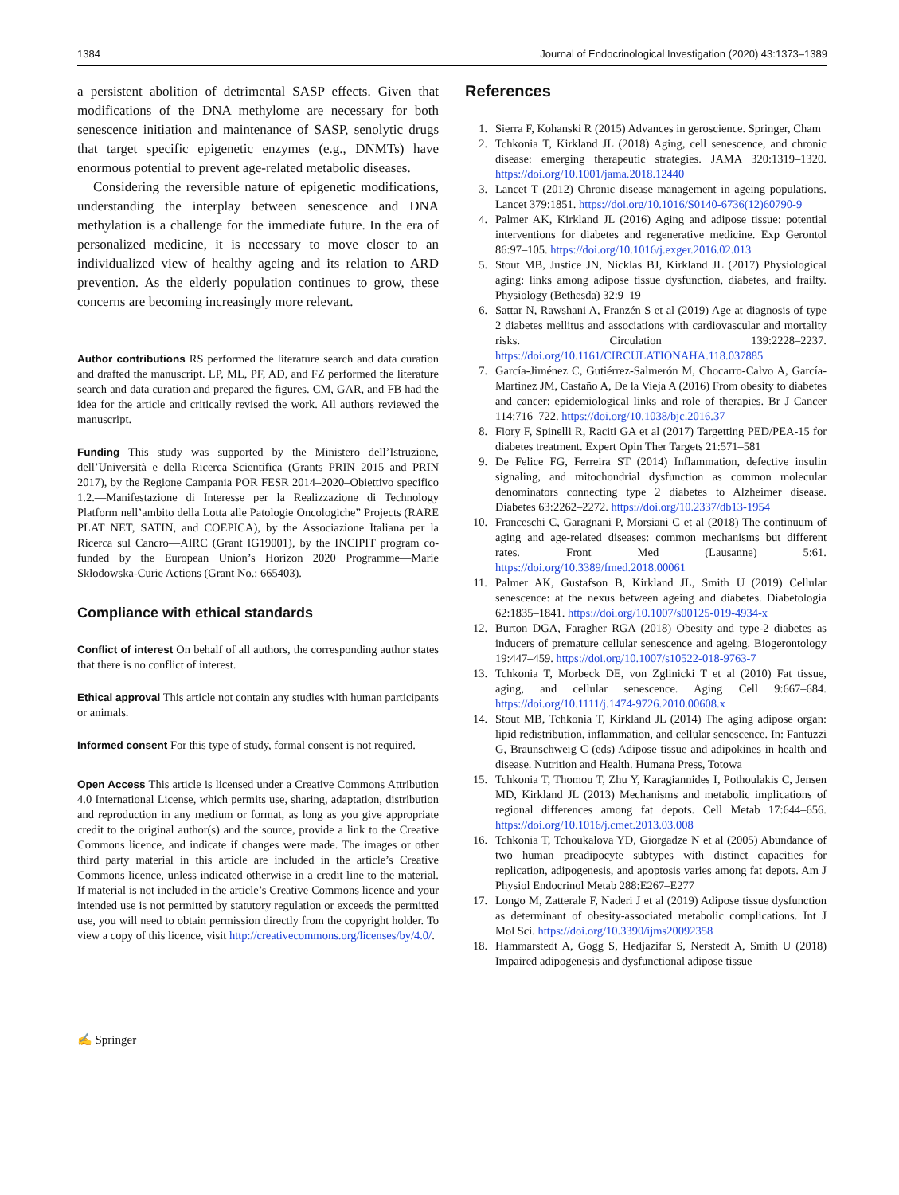1384 Journal of Endocrinological Investigation (2020) 43:1373–1389
a persistent abolition of detrimental SASP effects. Given that modifications of the DNA methylome are necessary for both senescence initiation and maintenance of SASP, senolytic drugs that target specific epigenetic enzymes (e.g., DNMTs) have enormous potential to prevent age-related metabolic diseases.
Considering the reversible nature of epigenetic modifications, understanding the interplay between senescence and DNA methylation is a challenge for the immediate future. In the era of personalized medicine, it is necessary to move closer to an individualized view of healthy ageing and its relation to ARD prevention. As the elderly population continues to grow, these concerns are becoming increasingly more relevant.
Author contributions RS performed the literature search and data curation and drafted the manuscript. LP, ML, PF, AD, and FZ performed the literature search and data curation and prepared the figures. CM, GAR, and FB had the idea for the article and critically revised the work. All authors reviewed the manuscript.
Funding This study was supported by the Ministero dell’Istruzione, dell’Università e della Ricerca Scientifica (Grants PRIN 2015 and PRIN 2017), by the Regione Campania POR FESR 2014–2020–Obiettivo specifico 1.2.—Manifestazione di Interesse per la Realizzazione di Technology Platform nell’ambito della Lotta alle Patologie Oncologiche” Projects (RARE PLAT NET, SATIN, and COEPICA), by the Associazione Italiana per la Ricerca sul Cancro—AIRC (Grant IG19001), by the INCIPIT program co-funded by the European Union’s Horizon 2020 Programme—Marie Skłodowska-Curie Actions (Grant No.: 665403).
Compliance with ethical standards
Conflict of interest On behalf of all authors, the corresponding author states that there is no conflict of interest.
Ethical approval This article not contain any studies with human participants or animals.
Informed consent For this type of study, formal consent is not required.
Open Access This article is licensed under a Creative Commons Attribution 4.0 International License, which permits use, sharing, adaptation, distribution and reproduction in any medium or format, as long as you give appropriate credit to the original author(s) and the source, provide a link to the Creative Commons licence, and indicate if changes were made. The images or other third party material in this article are included in the article’s Creative Commons licence, unless indicated otherwise in a credit line to the material. If material is not included in the article’s Creative Commons licence and your intended use is not permitted by statutory regulation or exceeds the permitted use, you will need to obtain permission directly from the copyright holder. To view a copy of this licence, visit http://creativecommons.org/licenses/by/4.0/.
References
1. Sierra F, Kohanski R (2015) Advances in geroscience. Springer, Cham
2. Tchkonia T, Kirkland JL (2018) Aging, cell senescence, and chronic disease: emerging therapeutic strategies. JAMA 320:1319–1320. https://doi.org/10.1001/jama.2018.12440
3. Lancet T (2012) Chronic disease management in ageing populations. Lancet 379:1851. https://doi.org/10.1016/S0140-6736(12)60790-9
4. Palmer AK, Kirkland JL (2016) Aging and adipose tissue: potential interventions for diabetes and regenerative medicine. Exp Gerontol 86:97–105. https://doi.org/10.1016/j.exger.2016.02.013
5. Stout MB, Justice JN, Nicklas BJ, Kirkland JL (2017) Physiological aging: links among adipose tissue dysfunction, diabetes, and frailty. Physiology (Bethesda) 32:9–19
6. Sattar N, Rawshani A, Franzén S et al (2019) Age at diagnosis of type 2 diabetes mellitus and associations with cardiovascular and mortality risks. Circulation 139:2228–2237. https://doi.org/10.1161/CIRCULATIONAHA.118.037885
7. García-Jiménez C, Gutiérrez-Salmerón M, Chocarro-Calvo A, García-Martinez JM, Castaño A, De la Vieja A (2016) From obesity to diabetes and cancer: epidemiological links and role of therapies. Br J Cancer 114:716–722. https://doi.org/10.1038/bjc.2016.37
8. Fiory F, Spinelli R, Raciti GA et al (2017) Targetting PED/PEA-15 for diabetes treatment. Expert Opin Ther Targets 21:571–581
9. De Felice FG, Ferreira ST (2014) Inflammation, defective insulin signaling, and mitochondrial dysfunction as common molecular denominators connecting type 2 diabetes to Alzheimer disease. Diabetes 63:2262–2272. https://doi.org/10.2337/db13-1954
10. Franceschi C, Garagnani P, Morsiani C et al (2018) The continuum of aging and age-related diseases: common mechanisms but different rates. Front Med (Lausanne) 5:61. https://doi.org/10.3389/fmed.2018.00061
11. Palmer AK, Gustafson B, Kirkland JL, Smith U (2019) Cellular senescence: at the nexus between ageing and diabetes. Diabetologia 62:1835–1841. https://doi.org/10.1007/s00125-019-4934-x
12. Burton DGA, Faragher RGA (2018) Obesity and type-2 diabetes as inducers of premature cellular senescence and ageing. Biogerontology 19:447–459. https://doi.org/10.1007/s10522-018-9763-7
13. Tchkonia T, Morbeck DE, von Zglinicki T et al (2010) Fat tissue, aging, and cellular senescence. Aging Cell 9:667–684. https://doi.org/10.1111/j.1474-9726.2010.00608.x
14. Stout MB, Tchkonia T, Kirkland JL (2014) The aging adipose organ: lipid redistribution, inflammation, and cellular senescence. In: Fantuzzi G, Braunschweig C (eds) Adipose tissue and adipokines in health and disease. Nutrition and Health. Humana Press, Totowa
15. Tchkonia T, Thomou T, Zhu Y, Karagiannides I, Pothoulakis C, Jensen MD, Kirkland JL (2013) Mechanisms and metabolic implications of regional differences among fat depots. Cell Metab 17:644–656. https://doi.org/10.1016/j.cmet.2013.03.008
16. Tchkonia T, Tchoukalova YD, Giorgadze N et al (2005) Abundance of two human preadipocyte subtypes with distinct capacities for replication, adipogenesis, and apoptosis varies among fat depots. Am J Physiol Endocrinol Metab 288:E267–E277
17. Longo M, Zatterale F, Naderi J et al (2019) Adipose tissue dysfunction as determinant of obesity-associated metabolic complications. Int J Mol Sci. https://doi.org/10.3390/ijms20092358
18. Hammarstedt A, Gogg S, Hedjazifar S, Nerstedt A, Smith U (2018) Impaired adipogenesis and dysfunctional adipose tissue
✍ Springer